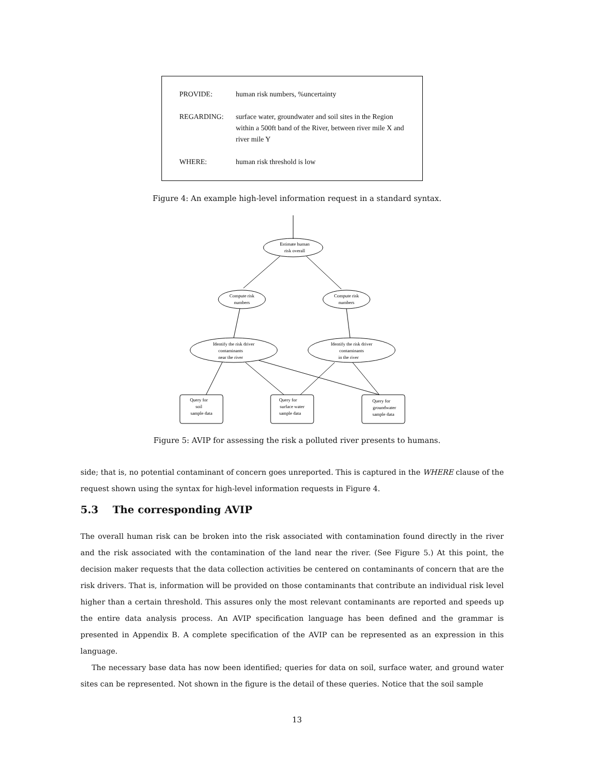PROVIDE: human risk numbers, %uncertainty
REGARDING: surface water, groundwater and soil sites in the Region within a 500ft band of the River, between river mile X and river mile Y
WHERE: human risk threshold is low
Figure 4: An example high-level information request in a standard syntax.
Estimate human
risk overall
Compute risk
numbers
Compute risk
numbers
Identify the risk driver
contaminants
near the river
Identify the risk driver
contaminants
in the river
Query for
soil
sample data
Query for
surface water
sample data
Query for
groundwater
sample data
Figure 5: AVIP for assessing the risk a polluted river presents to humans.
side; that is, no potential contaminant of concern goes unreported. This is captured in the WHERE clause of the request shown using the syntax for high-level information requests in Figure 4.
5.3 The corresponding AVIP
The overall human risk can be broken into the risk associated with contamination found directly in the river and the risk associated with the contamination of the land near the river. (See Figure 5.) At this point, the decision maker requests that the data collection activities be centered on contaminants of concern that are the risk drivers. That is, information will be provided on those contaminants that contribute an individual risk level higher than a certain threshold. This assures only the most relevant contaminants are reported and speeds up the entire data analysis process. An AVIP specification language has been defined and the grammar is presented in Appendix B. A complete specification of the AVIP can be represented as an expression in this language.
The necessary base data has now been identified; queries for data on soil, surface water, and ground water sites can be represented. Not shown in the figure is the detail of these queries. Notice that the soil sample
13